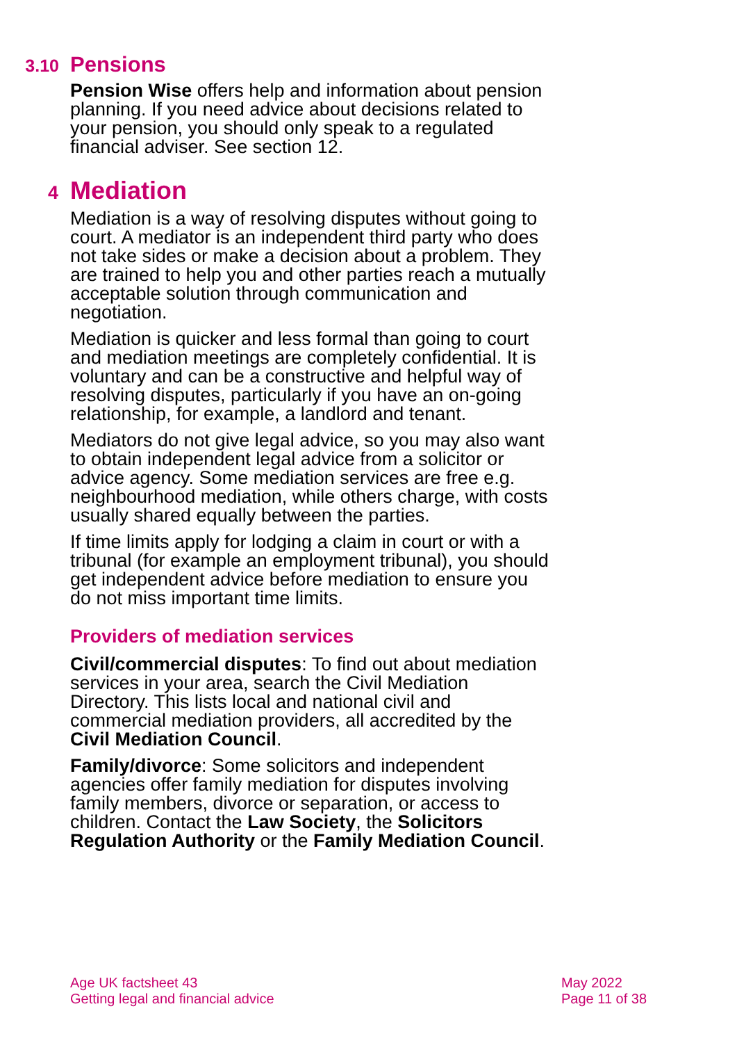3.10 Pensions
Pension Wise offers help and information about pension planning. If you need advice about decisions related to your pension, you should only speak to a regulated financial adviser. See section 12.
4 Mediation
Mediation is a way of resolving disputes without going to court. A mediator is an independent third party who does not take sides or make a decision about a problem. They are trained to help you and other parties reach a mutually acceptable solution through communication and negotiation.
Mediation is quicker and less formal than going to court and mediation meetings are completely confidential. It is voluntary and can be a constructive and helpful way of resolving disputes, particularly if you have an on-going relationship, for example, a landlord and tenant.
Mediators do not give legal advice, so you may also want to obtain independent legal advice from a solicitor or advice agency. Some mediation services are free e.g. neighbourhood mediation, while others charge, with costs usually shared equally between the parties.
If time limits apply for lodging a claim in court or with a tribunal (for example an employment tribunal), you should get independent advice before mediation to ensure you do not miss important time limits.
Providers of mediation services
Civil/commercial disputes: To find out about mediation services in your area, search the Civil Mediation Directory. This lists local and national civil and commercial mediation providers, all accredited by the Civil Mediation Council.
Family/divorce: Some solicitors and independent agencies offer family mediation for disputes involving family members, divorce or separation, or access to children. Contact the Law Society, the Solicitors Regulation Authority or the Family Mediation Council.
Age UK factsheet 43
Getting legal and financial advice
May 2022
Page 11 of 38